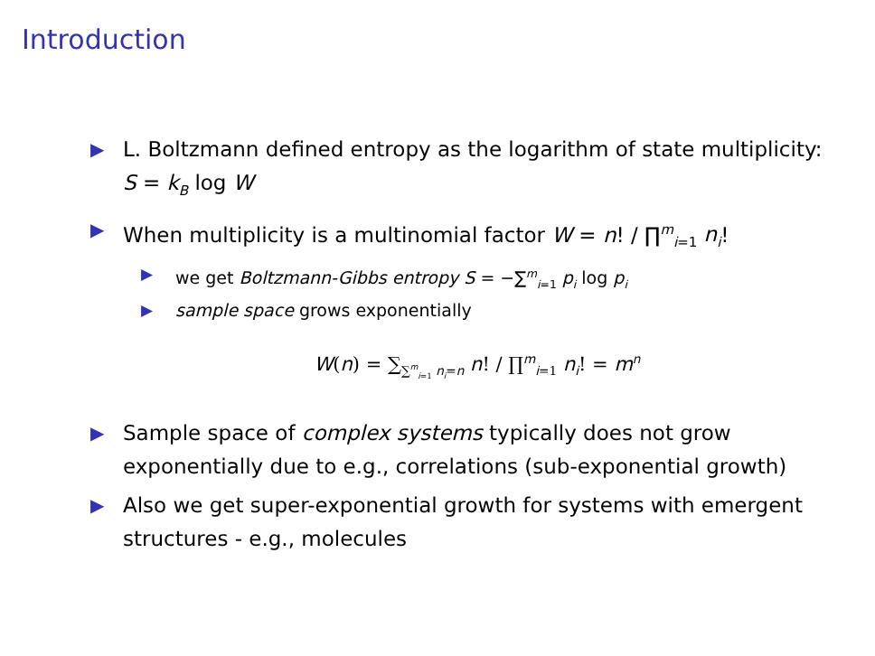Introduction
▶ L. Boltzmann defined entropy as the logarithm of state multiplicity: S = k<sub>B</sub> log W
▶ When multiplicity is a multinomial factor W = n! / ∏<sup>m</sup><sub>i=1</sub> n<sub>i</sub>!
▶ we get Boltzmann-Gibbs entropy S = −∑<sup>m</sup><sub>i=1</sub> p<sub>i</sub> log p<sub>i</sub>
▶ sample space grows exponentially
W(n) = ∑<sub>∑<sup>m</sup><sub>i=1</sub> n<sub>i</sub>=n</sub> n! / ∏<sup>m</sup><sub>i=1</sub> n<sub>i</sub>! = m<sup>n</sup>
▶ Sample space of complex systems typically does not grow exponentially due to e.g., correlations (sub-exponential growth)
▶ Also we get super-exponential growth for systems with emergent structures - e.g., molecules